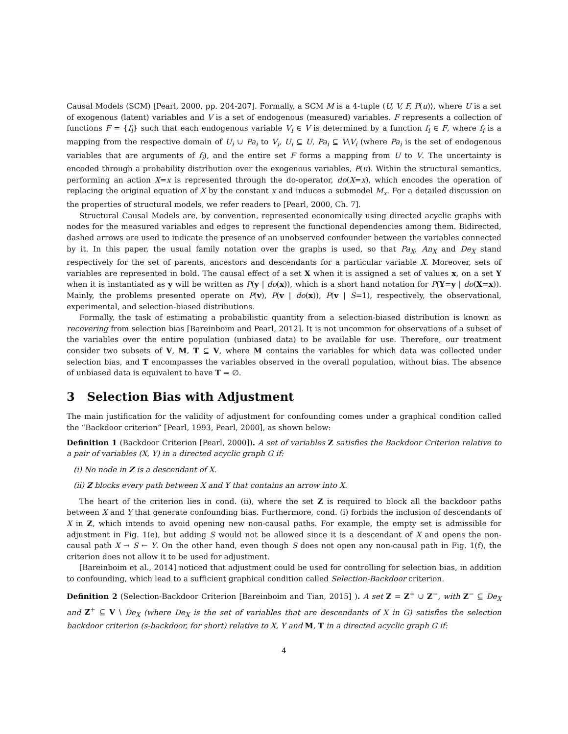Causal Models (SCM) [Pearl, 2000, pp. 204-207]. Formally, a SCM M is a 4-tuple ⟨U, V, F, P(u)⟩, where U is a set of exogenous (latent) variables and V is a set of endogenous (measured) variables. F represents a collection of functions F = {f<sub>i</sub>} such that each endogenous variable V<sub>i</sub> ∈ V is determined by a function f<sub>i</sub> ∈ F, where f<sub>i</sub> is a mapping from the respective domain of U<sub>i</sub> ∪ Pa<sub>i</sub> to V<sub>i</sub>, U<sub>i</sub> ⊆ U, Pa<sub>i</sub> ⊆ V\V<sub>i</sub> (where Pa<sub>i</sub> is the set of endogenous variables that are arguments of f<sub>i</sub>), and the entire set F forms a mapping from U to V. The uncertainty is encoded through a probability distribution over the exogenous variables, P(u). Within the structural semantics, performing an action X=x is represented through the do-operator, do(X=x), which encodes the operation of replacing the original equation of X by the constant x and induces a submodel M<sub>x</sub>. For a detailed discussion on the properties of structural models, we refer readers to [Pearl, 2000, Ch. 7].
Structural Causal Models are, by convention, represented economically using directed acyclic graphs with nodes for the measured variables and edges to represent the functional dependencies among them. Bidirected, dashed arrows are used to indicate the presence of an unobserved confounder between the variables connected by it. In this paper, the usual family notation over the graphs is used, so that Pa<sub>X</sub>, An<sub>X</sub> and De<sub>X</sub> stand respectively for the set of parents, ancestors and descendants for a particular variable X. Moreover, sets of variables are represented in bold. The causal effect of a set X when it is assigned a set of values x, on a set Y when it is instantiated as y will be written as P(y | do(x)), which is a short hand notation for P(Y=y | do(X=x)). Mainly, the problems presented operate on P(v), P(v | do(x)), P(v | S=1), respectively, the observational, experimental, and selection-biased distributions.
Formally, the task of estimating a probabilistic quantity from a selection-biased distribution is known as recovering from selection bias [Bareinboim and Pearl, 2012]. It is not uncommon for observations of a subset of the variables over the entire population (unbiased data) to be available for use. Therefore, our treatment consider two subsets of V, M, T ⊆ V, where M contains the variables for which data was collected under selection bias, and T encompasses the variables observed in the overall population, without bias. The absence of unbiased data is equivalent to have T = ∅.
3 Selection Bias with Adjustment
The main justification for the validity of adjustment for confounding comes under a graphical condition called the “Backdoor criterion” [Pearl, 1993, Pearl, 2000], as shown below:
Definition 1 (Backdoor Criterion [Pearl, 2000]). A set of variables Z satisfies the Backdoor Criterion relative to a pair of variables (X, Y) in a directed acyclic graph G if:
(i) No node in Z is a descendant of X.
(ii) Z blocks every path between X and Y that contains an arrow into X.
The heart of the criterion lies in cond. (ii), where the set Z is required to block all the backdoor paths between X and Y that generate confounding bias. Furthermore, cond. (i) forbids the inclusion of descendants of X in Z, which intends to avoid opening new non-causal paths. For example, the empty set is admissible for adjustment in Fig. 1(e), but adding S would not be allowed since it is a descendant of X and opens the non-causal path X → S ← Y. On the other hand, even though S does not open any non-causal path in Fig. 1(f), the criterion does not allow it to be used for adjustment.
[Bareinboim et al., 2014] noticed that adjustment could be used for controlling for selection bias, in addition to confounding, which lead to a sufficient graphical condition called Selection-Backdoor criterion.
Definition 2 (Selection-Backdoor Criterion [Bareinboim and Tian, 2015] ). A set Z = Z<sup>+</sup> ∪ Z<sup>−</sup>, with Z<sup>−</sup> ⊆ De<sub>X</sub> and Z<sup>+</sup> ⊆ V \ De<sub>X</sub> (where De<sub>X</sub> is the set of variables that are descendants of X in G) satisfies the selection backdoor criterion (s-backdoor, for short) relative to X, Y and M, T in a directed acyclic graph G if:
4